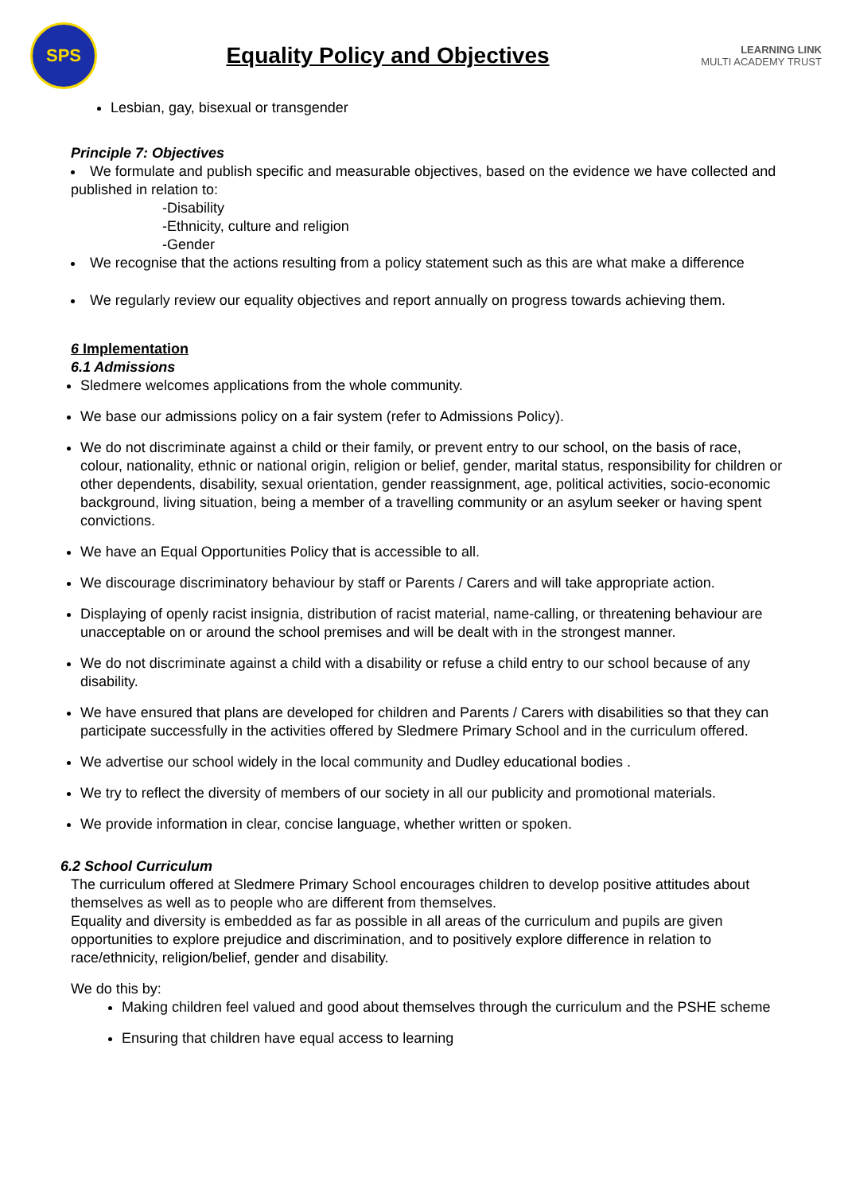SPS
Equality Policy and Objectives
LEARNING LINK
MULTI ACADEMY TRUST
Lesbian, gay, bisexual or transgender
Principle 7: Objectives
We formulate and publish specific and measurable objectives, based on the evidence we have collected and published in relation to:
-Disability
-Ethnicity, culture and religion
-Gender
We recognise that the actions resulting from a policy statement such as this are what make a difference
We regularly review our equality objectives and report annually on progress towards achieving them.
6 Implementation
6.1 Admissions
Sledmere welcomes applications from the whole community.
We base our admissions policy on a fair system (refer to Admissions Policy).
We do not discriminate against a child or their family, or prevent entry to our school, on the basis of race, colour, nationality, ethnic or national origin, religion or belief, gender, marital status, responsibility for children or other dependents, disability, sexual orientation, gender reassignment, age, political activities, socio-economic background, living situation, being a member of a travelling community or an asylum seeker or having spent convictions.
We have an Equal Opportunities Policy that is accessible to all.
We discourage discriminatory behaviour by staff or Parents / Carers and will take appropriate action.
Displaying of openly racist insignia, distribution of racist material, name-calling, or threatening behaviour are unacceptable on or around the school premises and will be dealt with in the strongest manner.
We do not discriminate against a child with a disability or refuse a child entry to our school because of any disability.
We have ensured that plans are developed for children and Parents / Carers with disabilities so that they can participate successfully in the activities offered by Sledmere Primary School and in the curriculum offered.
We advertise our school widely in the local community and Dudley educational bodies .
We try to reflect the diversity of members of our society in all our publicity and promotional materials.
We provide information in clear, concise language, whether written or spoken.
6.2 School Curriculum
The curriculum offered at Sledmere Primary School encourages children to develop positive attitudes about themselves as well as to people who are different from themselves.
Equality and diversity is embedded as far as possible in all areas of the curriculum and pupils are given opportunities to explore prejudice and discrimination, and to positively explore difference in relation to race/ethnicity, religion/belief, gender and disability.
We do this by:
Making children feel valued and good about themselves through the curriculum and the PSHE scheme
Ensuring that children have equal access to learning